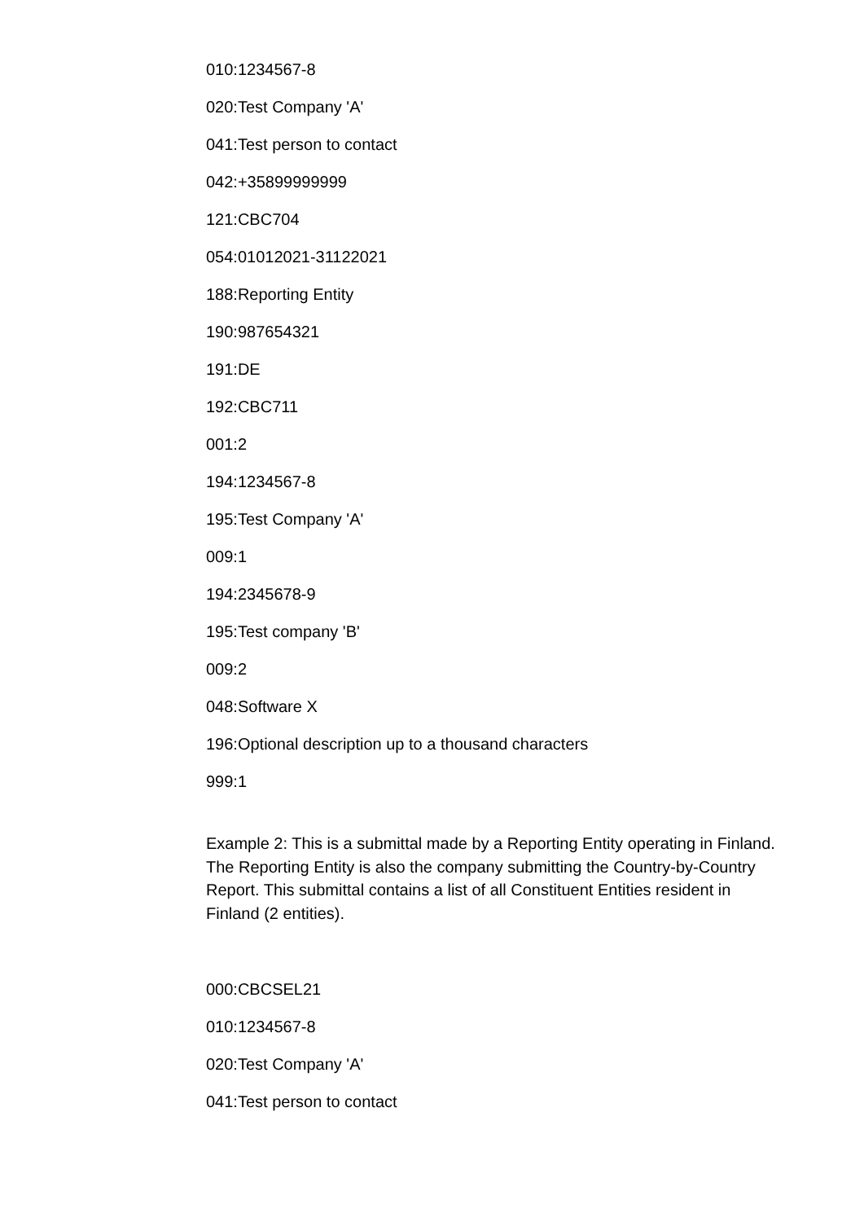010:1234567-8
020:Test Company 'A'
041:Test person to contact
042:+35899999999
121:CBC704
054:01012021-31122021
188:Reporting Entity
190:987654321
191:DE
192:CBC711
001:2
194:1234567-8
195:Test Company 'A'
009:1
194:2345678-9
195:Test company 'B'
009:2
048:Software X
196:Optional description up to a thousand characters
999:1
Example 2: This is a submittal made by a Reporting Entity operating in Finland. The Reporting Entity is also the company submitting the Country-by-Country Report. This submittal contains a list of all Constituent Entities resident in Finland (2 entities).
000:CBCSEL21
010:1234567-8
020:Test Company 'A'
041:Test person to contact